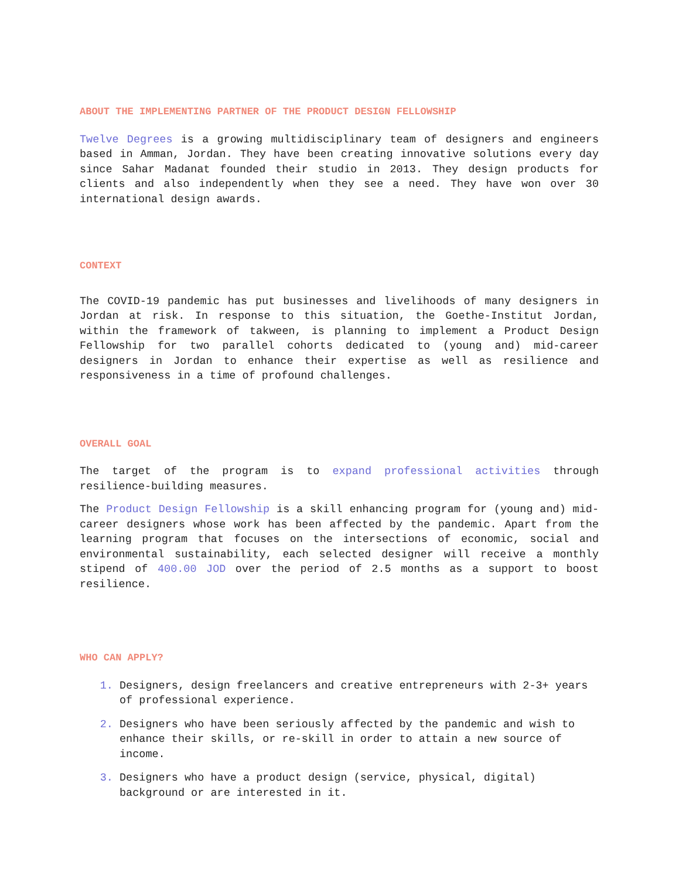ABOUT THE IMPLEMENTING PARTNER OF THE PRODUCT DESIGN FELLOWSHIP
Twelve Degrees is a growing multidisciplinary team of designers and engineers based in Amman, Jordan. They have been creating innovative solutions every day since Sahar Madanat founded their studio in 2013. They design products for clients and also independently when they see a need. They have won over 30 international design awards.
CONTEXT
The COVID-19 pandemic has put businesses and livelihoods of many designers in Jordan at risk. In response to this situation, the Goethe-Institut Jordan, within the framework of takween, is planning to implement a Product Design Fellowship for two parallel cohorts dedicated to (young and) mid-career designers in Jordan to enhance their expertise as well as resilience and responsiveness in a time of profound challenges.
OVERALL GOAL
The target of the program is to expand professional activities through resilience-building measures.
The Product Design Fellowship is a skill enhancing program for (young and) mid-career designers whose work has been affected by the pandemic. Apart from the learning program that focuses on the intersections of economic, social and environmental sustainability, each selected designer will receive a monthly stipend of 400.00 JOD over the period of 2.5 months as a support to boost resilience.
WHO CAN APPLY?
Designers, design freelancers and creative entrepreneurs with 2-3+ years of professional experience.
Designers who have been seriously affected by the pandemic and wish to enhance their skills, or re-skill in order to attain a new source of income.
Designers who have a product design (service, physical, digital) background or are interested in it.